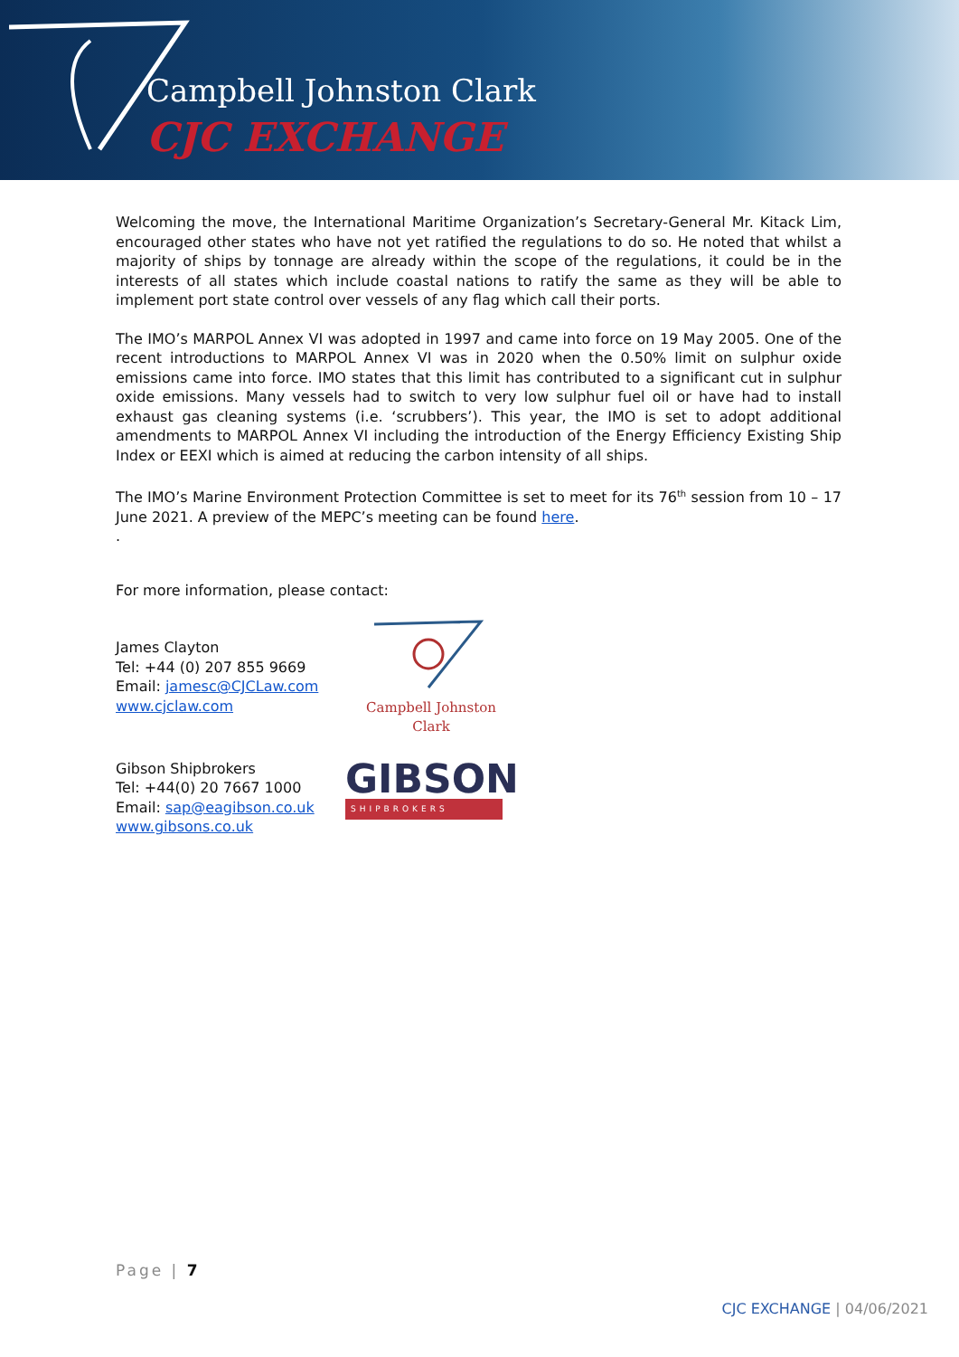Campbell Johnston Clark
CJC EXCHANGE
Welcoming the move, the International Maritime Organization’s Secretary-General Mr. Kitack Lim, encouraged other states who have not yet ratified the regulations to do so. He noted that whilst a majority of ships by tonnage are already within the scope of the regulations, it could be in the interests of all states which include coastal nations to ratify the same as they will be able to implement port state control over vessels of any flag which call their ports.
The IMO’s MARPOL Annex VI was adopted in 1997 and came into force on 19 May 2005. One of the recent introductions to MARPOL Annex VI was in 2020 when the 0.50% limit on sulphur oxide emissions came into force. IMO states that this limit has contributed to a significant cut in sulphur oxide emissions. Many vessels had to switch to very low sulphur fuel oil or have had to install exhaust gas cleaning systems (i.e. ‘scrubbers’). This year, the IMO is set to adopt additional amendments to MARPOL Annex VI including the introduction of the Energy Efficiency Existing Ship Index or EEXI which is aimed at reducing the carbon intensity of all ships.
The IMO’s Marine Environment Protection Committee is set to meet for its 76<sup>th</sup> session from 10 – 17 June 2021. A preview of the MEPC’s meeting can be found here.
.
For more information, please contact:
James Clayton
Tel: +44 (0) 207 855 9669
Email: jamesc@CJCLaw.com
www.cjclaw.com
Campbell Johnston Clark
Gibson Shipbrokers
Tel: +44(0) 20 7667 1000
Email: sap@eagibson.co.uk
www.gibsons.co.uk
GIBSON
SHIPBROKERS
Page | 7
CJC EXCHANGE | 04/06/2021